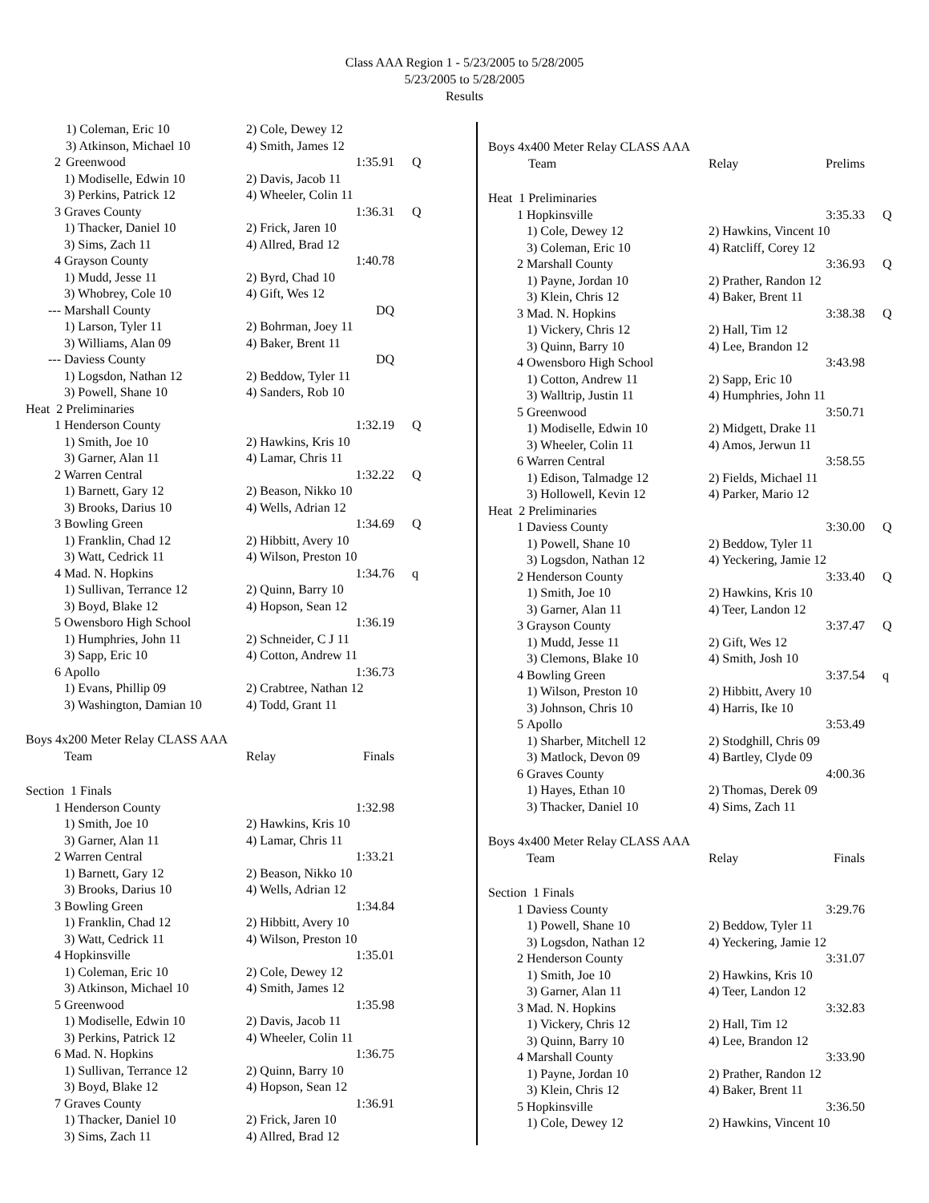Class AAA Region 1 - 5/23/2005 to 5/28/2005
5/23/2005 to 5/28/2005
Results
| | 1) Coleman, Eric 10 | 2) Cole, Dewey 12 | | |
| | 3) Atkinson, Michael 10 | 4) Smith, James 12 | | |
| 2 | Greenwood | | 1:35.91 | Q |
| | 1) Modiselle, Edwin 10 | 2) Davis, Jacob 11 | | |
| | 3) Perkins, Patrick 12 | 4) Wheeler, Colin 11 | | |
| 3 | Graves County | | 1:36.31 | Q |
| | 1) Thacker, Daniel 10 | 2) Frick, Jaren 10 | | |
| | 3) Sims, Zach 11 | 4) Allred, Brad 12 | | |
| 4 | Grayson County | | 1:40.78 | |
| | 1) Mudd, Jesse 11 | 2) Byrd, Chad 10 | | |
| | 3) Whobrey, Cole 10 | 4) Gift, Wes 12 | | |
| --- | Marshall County | | DQ | |
| | 1) Larson, Tyler 11 | 2) Bohrman, Joey 11 | | |
| | 3) Williams, Alan 09 | 4) Baker, Brent 11 | | |
| --- | Daviess County | | DQ | |
| | 1) Logsdon, Nathan 12 | 2) Beddow, Tyler 11 | | |
| | 3) Powell, Shane 10 | 4) Sanders, Rob 10 | | |
| Heat 2 Preliminaries | | | | |
| 1 | Henderson County | | 1:32.19 | Q |
| | 1) Smith, Joe 10 | 2) Hawkins, Kris 10 | | |
| | 3) Garner, Alan 11 | 4) Lamar, Chris 11 | | |
| 2 | Warren Central | | 1:32.22 | Q |
| | 1) Barnett, Gary 12 | 2) Beason, Nikko 10 | | |
| | 3) Brooks, Darius 10 | 4) Wells, Adrian 12 | | |
| 3 | Bowling Green | | 1:34.69 | Q |
| | 1) Franklin, Chad 12 | 2) Hibbitt, Avery 10 | | |
| | 3) Watt, Cedrick 11 | 4) Wilson, Preston 10 | | |
| 4 | Mad. N. Hopkins | | 1:34.76 | q |
| | 1) Sullivan, Terrance 12 | 2) Quinn, Barry 10 | | |
| | 3) Boyd, Blake 12 | 4) Hopson, Sean 12 | | |
| 5 | Owensboro High School | | 1:36.19 | |
| | 1) Humphries, John 11 | 2) Schneider, C J 11 | | |
| | 3) Sapp, Eric 10 | 4) Cotton, Andrew 11 | | |
| 6 | Apollo | | 1:36.73 | |
| | 1) Evans, Phillip 09 | 2) Crabtree, Nathan 12 | | |
| | 3) Washington, Damian 10 | 4) Todd, Grant 11 | | |
| Boys 4x200 Meter Relay CLASS AAA | | | | |
| | Team | Relay | Finals | |
| Section 1 Finals | | | | |
| 1 | Henderson County | | 1:32.98 | |
| | 1) Smith, Joe 10 | 2) Hawkins, Kris 10 | | |
| | 3) Garner, Alan 11 | 4) Lamar, Chris 11 | | |
| 2 | Warren Central | | 1:33.21 | |
| | 1) Barnett, Gary 12 | 2) Beason, Nikko 10 | | |
| | 3) Brooks, Darius 10 | 4) Wells, Adrian 12 | | |
| 3 | Bowling Green | | 1:34.84 | |
| | 1) Franklin, Chad 12 | 2) Hibbitt, Avery 10 | | |
| | 3) Watt, Cedrick 11 | 4) Wilson, Preston 10 | | |
| 4 | Hopkinsville | | 1:35.01 | |
| | 1) Coleman, Eric 10 | 2) Cole, Dewey 12 | | |
| | 3) Atkinson, Michael 10 | 4) Smith, James 12 | | |
| 5 | Greenwood | | 1:35.98 | |
| | 1) Modiselle, Edwin 10 | 2) Davis, Jacob 11 | | |
| | 3) Perkins, Patrick 12 | 4) Wheeler, Colin 11 | | |
| 6 | Mad. N. Hopkins | | 1:36.75 | |
| | 1) Sullivan, Terrance 12 | 2) Quinn, Barry 10 | | |
| | 3) Boyd, Blake 12 | 4) Hopson, Sean 12 | | |
| 7 | Graves County | | 1:36.91 | |
| | 1) Thacker, Daniel 10 | 2) Frick, Jaren 10 | | |
| | 3) Sims, Zach 11 | 4) Allred, Brad 12 | | |
| Boys 4x400 Meter Relay CLASS AAA | | | | |
| | Team | Relay | Prelims | |
| Heat 1 Preliminaries | | | | |
| 1 | Hopkinsville | | 3:35.33 | Q |
| | 1) Cole, Dewey 12 | 2) Hawkins, Vincent 10 | | |
| | 3) Coleman, Eric 10 | 4) Ratcliff, Corey 12 | | |
| 2 | Marshall County | | 3:36.93 | Q |
| | 1) Payne, Jordan 10 | 2) Prather, Randon 12 | | |
| | 3) Klein, Chris 12 | 4) Baker, Brent 11 | | |
| 3 | Mad. N. Hopkins | | 3:38.38 | Q |
| | 1) Vickery, Chris 12 | 2) Hall, Tim 12 | | |
| | 3) Quinn, Barry 10 | 4) Lee, Brandon 12 | | |
| 4 | Owensboro High School | | 3:43.98 | |
| | 1) Cotton, Andrew 11 | 2) Sapp, Eric 10 | | |
| | 3) Walltrip, Justin 11 | 4) Humphries, John 11 | | |
| 5 | Greenwood | | 3:50.71 | |
| | 1) Modiselle, Edwin 10 | 2) Midgett, Drake 11 | | |
| | 3) Wheeler, Colin 11 | 4) Amos, Jerwun 11 | | |
| 6 | Warren Central | | 3:58.55 | |
| | 1) Edison, Talmadge 12 | 2) Fields, Michael 11 | | |
| | 3) Hollowell, Kevin 12 | 4) Parker, Mario 12 | | |
| Heat 2 Preliminaries | | | | |
| 1 | Daviess County | | 3:30.00 | Q |
| | 1) Powell, Shane 10 | 2) Beddow, Tyler 11 | | |
| | 3) Logsdon, Nathan 12 | 4) Yeckering, Jamie 12 | | |
| 2 | Henderson County | | 3:33.40 | Q |
| | 1) Smith, Joe 10 | 2) Hawkins, Kris 10 | | |
| | 3) Garner, Alan 11 | 4) Teer, Landon 12 | | |
| 3 | Grayson County | | 3:37.47 | Q |
| | 1) Mudd, Jesse 11 | 2) Gift, Wes 12 | | |
| | 3) Clemons, Blake 10 | 4) Smith, Josh 10 | | |
| 4 | Bowling Green | | 3:37.54 | q |
| | 1) Wilson, Preston 10 | 2) Hibbitt, Avery 10 | | |
| | 3) Johnson, Chris 10 | 4) Harris, Ike 10 | | |
| 5 | Apollo | | 3:53.49 | |
| | 1) Sharber, Mitchell 12 | 2) Stodghill, Chris 09 | | |
| | 3) Matlock, Devon 09 | 4) Bartley, Clyde 09 | | |
| 6 | Graves County | | 4:00.36 | |
| | 1) Hayes, Ethan 10 | 2) Thomas, Derek 09 | | |
| | 3) Thacker, Daniel 10 | 4) Sims, Zach 11 | | |
| Boys 4x400 Meter Relay CLASS AAA | | | | |
| | Team | Relay | Finals | |
| Section 1 Finals | | | | |
| 1 | Daviess County | | 3:29.76 | |
| | 1) Powell, Shane 10 | 2) Beddow, Tyler 11 | | |
| | 3) Logsdon, Nathan 12 | 4) Yeckering, Jamie 12 | | |
| 2 | Henderson County | | 3:31.07 | |
| | 1) Smith, Joe 10 | 2) Hawkins, Kris 10 | | |
| | 3) Garner, Alan 11 | 4) Teer, Landon 12 | | |
| 3 | Mad. N. Hopkins | | 3:32.83 | |
| | 1) Vickery, Chris 12 | 2) Hall, Tim 12 | | |
| | 3) Quinn, Barry 10 | 4) Lee, Brandon 12 | | |
| 4 | Marshall County | | 3:33.90 | |
| | 1) Payne, Jordan 10 | 2) Prather, Randon 12 | | |
| | 3) Klein, Chris 12 | 4) Baker, Brent 11 | | |
| 5 | Hopkinsville | | 3:36.50 | |
| | 1) Cole, Dewey 12 | 2) Hawkins, Vincent 10 | | |